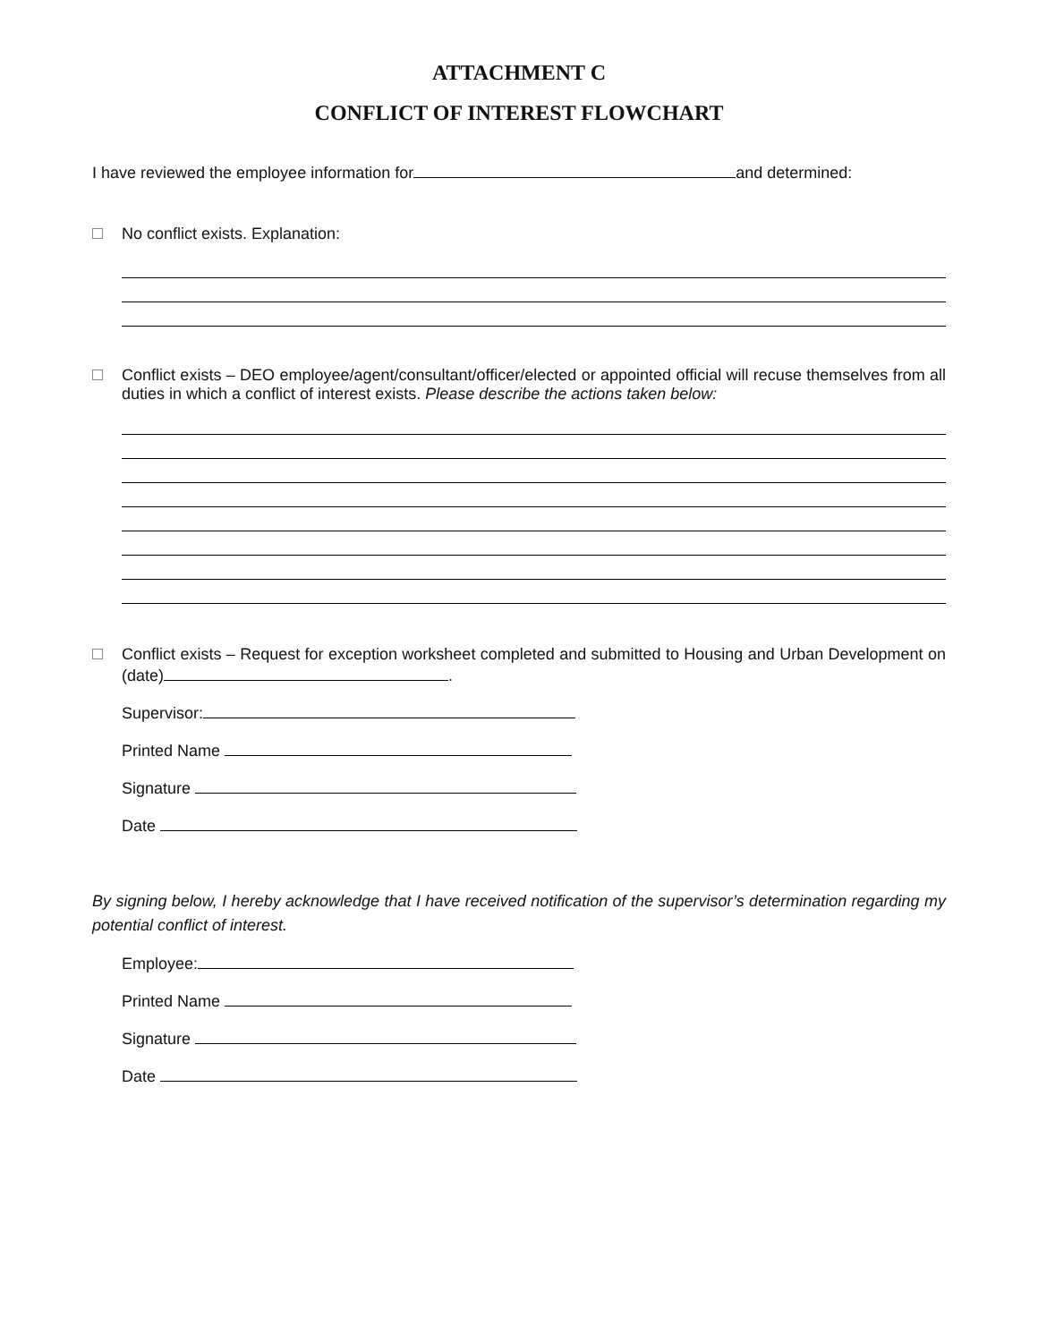ATTACHMENT C
CONFLICT OF INTEREST FLOWCHART
I have reviewed the employee information for and determined:
No conflict exists. Explanation:
Conflict exists – DEO employee/agent/consultant/officer/elected or appointed official will recuse themselves from all duties in which a conflict of interest exists. Please describe the actions taken below:
Conflict exists – Request for exception worksheet completed and submitted to Housing and Urban Development on (date) .
Supervisor:
Printed Name
Signature
Date
By signing below, I hereby acknowledge that I have received notification of the supervisor’s determination regarding my potential conflict of interest.
Employee:
Printed Name
Signature
Date